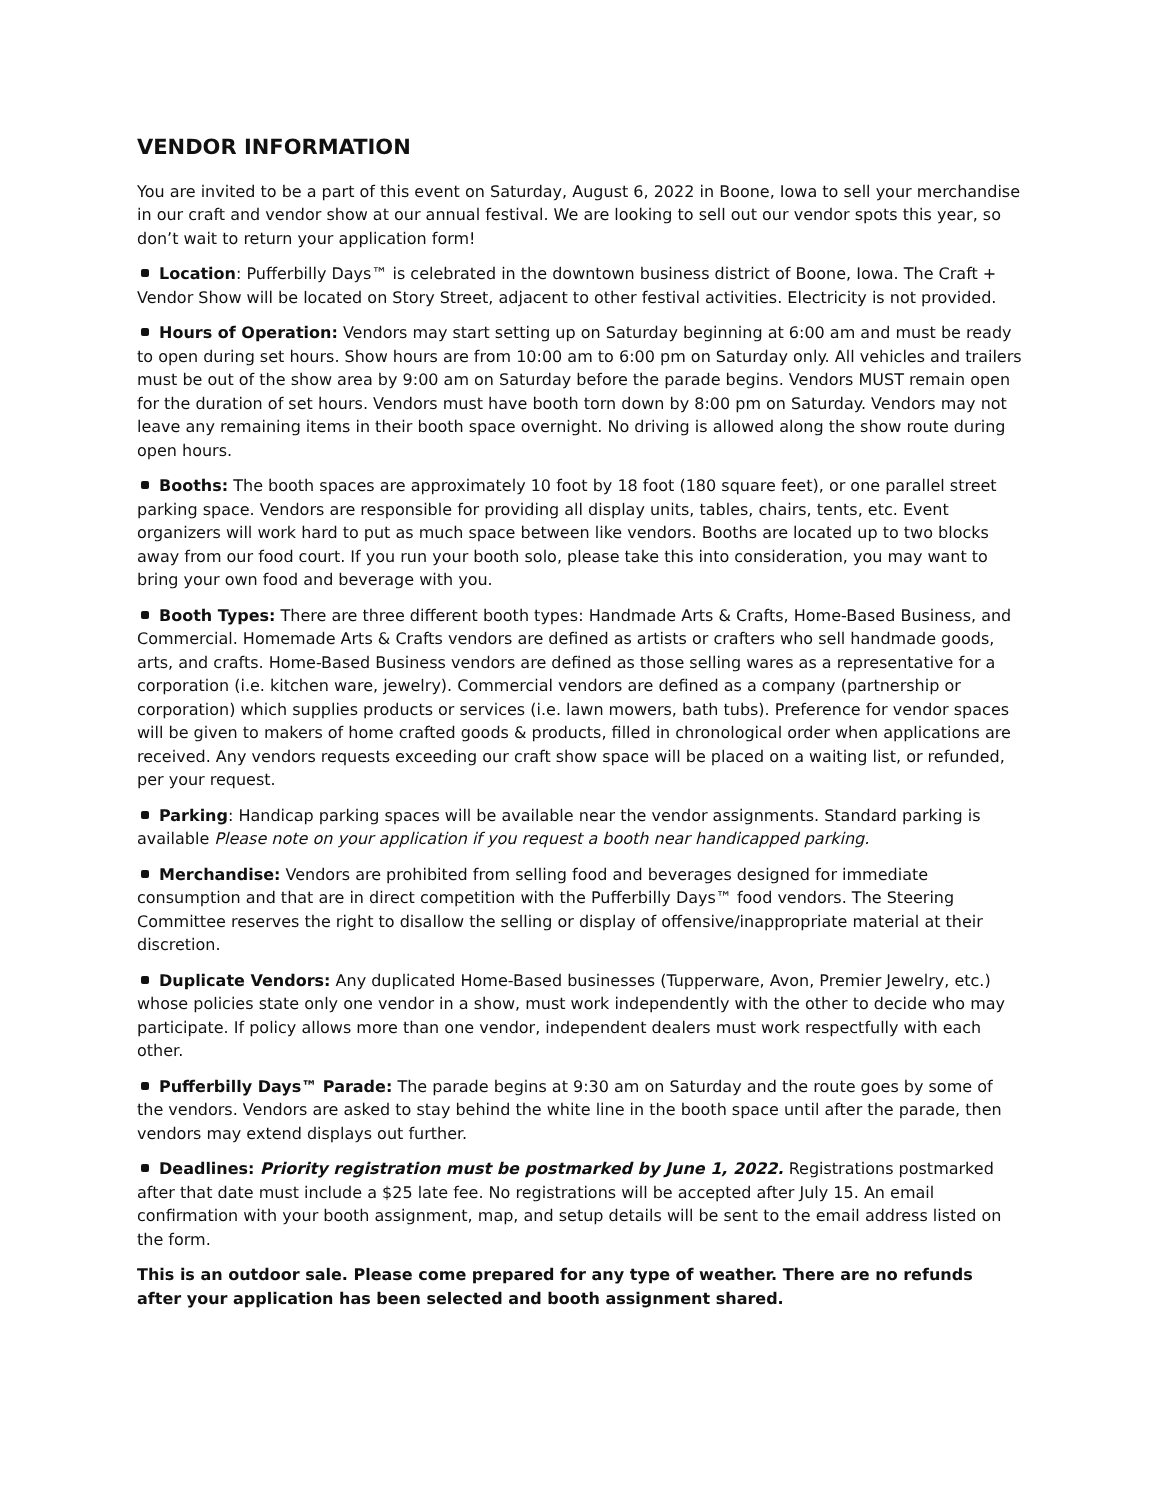VENDOR INFORMATION
You are invited to be a part of this event on Saturday, August 6, 2022 in Boone, Iowa to sell your merchandise in our craft and vendor show at our annual festival. We are looking to sell out our vendor spots this year, so don’t wait to return your application form!
Location: Pufferbilly Days™ is celebrated in the downtown business district of Boone, Iowa. The Craft + Vendor Show will be located on Story Street, adjacent to other festival activities. Electricity is not provided.
Hours of Operation: Vendors may start setting up on Saturday beginning at 6:00 am and must be ready to open during set hours. Show hours are from 10:00 am to 6:00 pm on Saturday only. All vehicles and trailers must be out of the show area by 9:00 am on Saturday before the parade begins. Vendors MUST remain open for the duration of set hours. Vendors must have booth torn down by 8:00 pm on Saturday. Vendors may not leave any remaining items in their booth space overnight. No driving is allowed along the show route during open hours.
Booths: The booth spaces are approximately 10 foot by 18 foot (180 square feet), or one parallel street parking space. Vendors are responsible for providing all display units, tables, chairs, tents, etc. Event organizers will work hard to put as much space between like vendors. Booths are located up to two blocks away from our food court. If you run your booth solo, please take this into consideration, you may want to bring your own food and beverage with you.
Booth Types: There are three different booth types: Handmade Arts & Crafts, Home-Based Business, and Commercial. Homemade Arts & Crafts vendors are defined as artists or crafters who sell handmade goods, arts, and crafts. Home-Based Business vendors are defined as those selling wares as a representative for a corporation (i.e. kitchen ware, jewelry). Commercial vendors are defined as a company (partnership or corporation) which supplies products or services (i.e. lawn mowers, bath tubs). Preference for vendor spaces will be given to makers of home crafted goods & products, filled in chronological order when applications are received. Any vendors requests exceeding our craft show space will be placed on a waiting list, or refunded, per your request.
Parking: Handicap parking spaces will be available near the vendor assignments. Standard parking is available Please note on your application if you request a booth near handicapped parking.
Merchandise: Vendors are prohibited from selling food and beverages designed for immediate consumption and that are in direct competition with the Pufferbilly Days™ food vendors. The Steering Committee reserves the right to disallow the selling or display of offensive/inappropriate material at their discretion.
Duplicate Vendors: Any duplicated Home-Based businesses (Tupperware, Avon, Premier Jewelry, etc.) whose policies state only one vendor in a show, must work independently with the other to decide who may participate. If policy allows more than one vendor, independent dealers must work respectfully with each other.
Pufferbilly Days™ Parade: The parade begins at 9:30 am on Saturday and the route goes by some of the vendors. Vendors are asked to stay behind the white line in the booth space until after the parade, then vendors may extend displays out further.
Deadlines: Priority registration must be postmarked by June 1, 2022. Registrations postmarked after that date must include a $25 late fee. No registrations will be accepted after July 15. An email confirmation with your booth assignment, map, and setup details will be sent to the email address listed on the form.
This is an outdoor sale. Please come prepared for any type of weather. There are no refunds after your application has been selected and booth assignment shared.